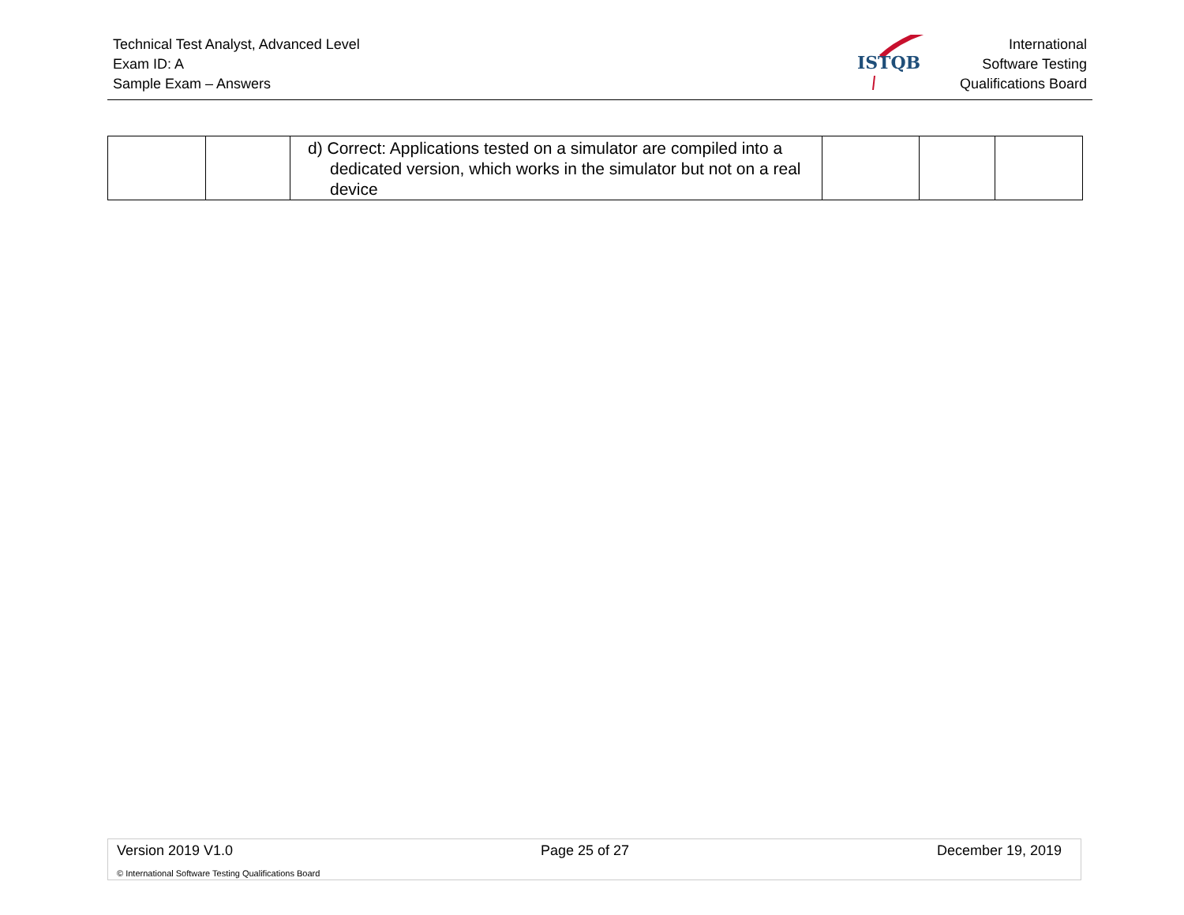Technical Test Analyst, Advanced Level
Exam ID: A
Sample Exam – Answers
ISTQB
International
Software Testing
Qualifications Board
| | | d) Correct: Applications tested on a simulator are compiled into a dedicated version, which works in the simulator but not on a real device | | | |
Version 2019 V1.0 Page 25 of 27 December 19, 2019
© International Software Testing Qualifications Board